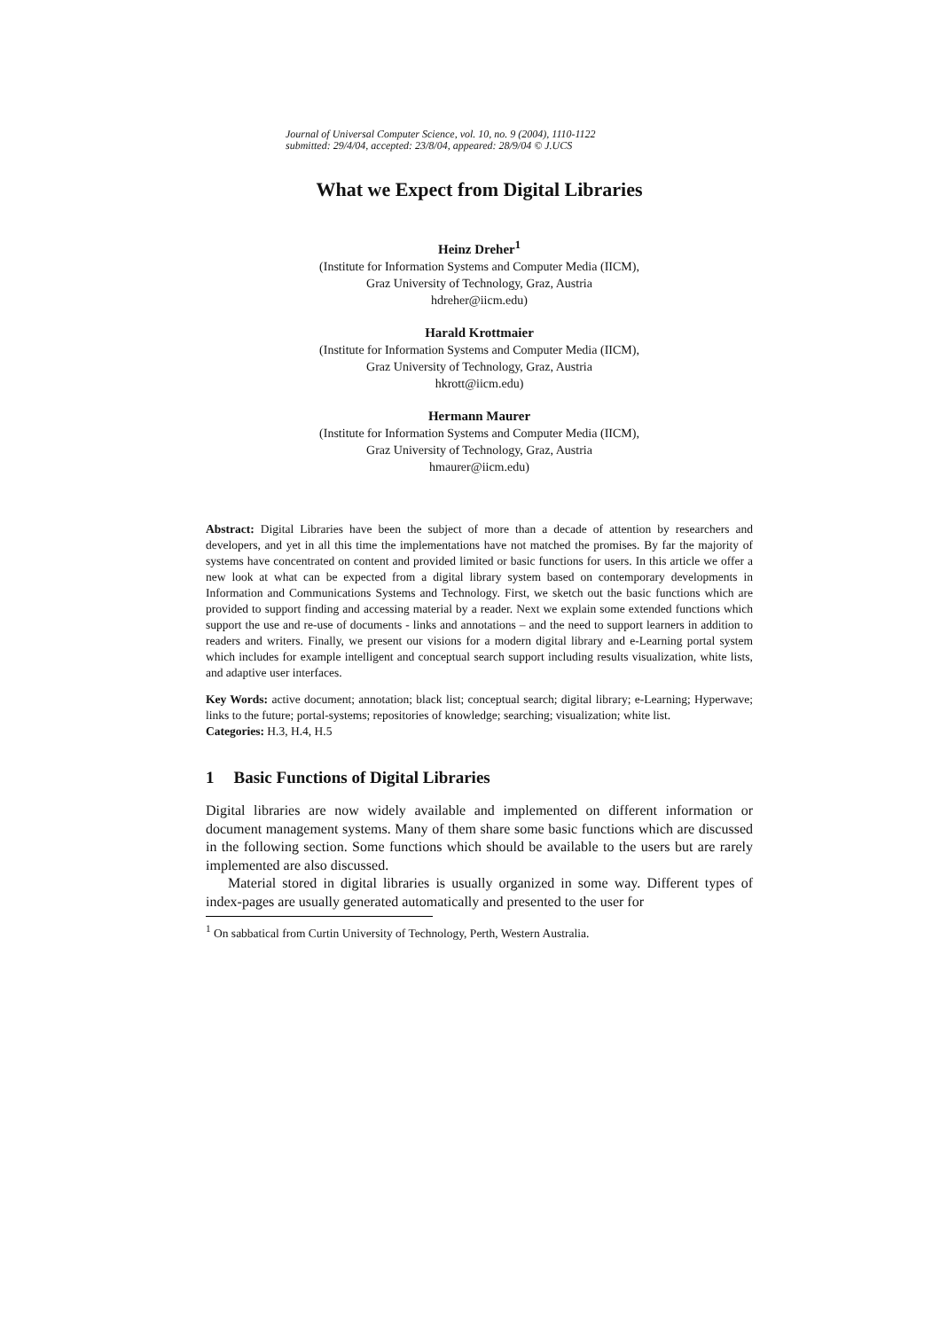Journal of Universal Computer Science, vol. 10, no. 9 (2004), 1110-1122
submitted: 29/4/04, accepted: 23/8/04, appeared: 28/9/04 © J.UCS
What we Expect from Digital Libraries
Heinz Dreher<sup>1</sup>
(Institute for Information Systems and Computer Media (IICM),
Graz University of Technology, Graz, Austria
hdreher@iicm.edu)
Harald Krottmaier
(Institute for Information Systems and Computer Media (IICM),
Graz University of Technology, Graz, Austria
hkrott@iicm.edu)
Hermann Maurer
(Institute for Information Systems and Computer Media (IICM),
Graz University of Technology, Graz, Austria
hmaurer@iicm.edu)
Abstract: Digital Libraries have been the subject of more than a decade of attention by researchers and developers, and yet in all this time the implementations have not matched the promises. By far the majority of systems have concentrated on content and provided limited or basic functions for users. In this article we offer a new look at what can be expected from a digital library system based on contemporary developments in Information and Communications Systems and Technology. First, we sketch out the basic functions which are provided to support finding and accessing material by a reader. Next we explain some extended functions which support the use and re-use of documents - links and annotations – and the need to support learners in addition to readers and writers. Finally, we present our visions for a modern digital library and e-Learning portal system which includes for example intelligent and conceptual search support including results visualization, white lists, and adaptive user interfaces.
Key Words: active document; annotation; black list; conceptual search; digital library; e-Learning; Hyperwave; links to the future; portal-systems; repositories of knowledge; searching; visualization; white list.
Categories: H.3, H.4, H.5
1 Basic Functions of Digital Libraries
Digital libraries are now widely available and implemented on different information or document management systems. Many of them share some basic functions which are discussed in the following section. Some functions which should be available to the users but are rarely implemented are also discussed.
Material stored in digital libraries is usually organized in some way. Different types of index-pages are usually generated automatically and presented to the user for
<sup>1</sup> On sabbatical from Curtin University of Technology, Perth, Western Australia.